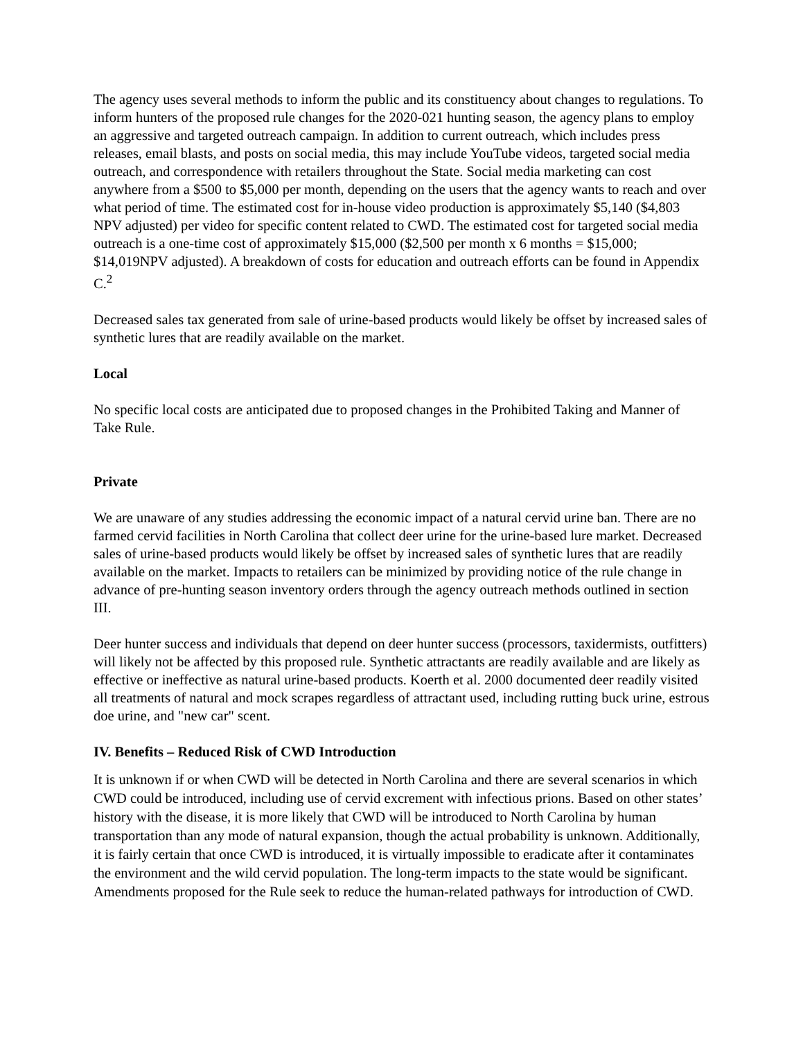The agency uses several methods to inform the public and its constituency about changes to regulations. To inform hunters of the proposed rule changes for the 2020-021 hunting season, the agency plans to employ an aggressive and targeted outreach campaign. In addition to current outreach, which includes press releases, email blasts, and posts on social media, this may include YouTube videos, targeted social media outreach, and correspondence with retailers throughout the State. Social media marketing can cost anywhere from a $500 to $5,000 per month, depending on the users that the agency wants to reach and over what period of time. The estimated cost for in-house video production is approximately $5,140 ($4,803 NPV adjusted) per video for specific content related to CWD. The estimated cost for targeted social media outreach is a one-time cost of approximately $15,000 ($2,500 per month x 6 months = $15,000; $14,019NPV adjusted). A breakdown of costs for education and outreach efforts can be found in Appendix C.<sup>2</sup>
Decreased sales tax generated from sale of urine-based products would likely be offset by increased sales of synthetic lures that are readily available on the market.
Local
No specific local costs are anticipated due to proposed changes in the Prohibited Taking and Manner of Take Rule.
Private
We are unaware of any studies addressing the economic impact of a natural cervid urine ban. There are no farmed cervid facilities in North Carolina that collect deer urine for the urine-based lure market. Decreased sales of urine-based products would likely be offset by increased sales of synthetic lures that are readily available on the market. Impacts to retailers can be minimized by providing notice of the rule change in advance of pre-hunting season inventory orders through the agency outreach methods outlined in section III.
Deer hunter success and individuals that depend on deer hunter success (processors, taxidermists, outfitters) will likely not be affected by this proposed rule. Synthetic attractants are readily available and are likely as effective or ineffective as natural urine-based products. Koerth et al. 2000 documented deer readily visited all treatments of natural and mock scrapes regardless of attractant used, including rutting buck urine, estrous doe urine, and "new car" scent.
IV. Benefits – Reduced Risk of CWD Introduction
It is unknown if or when CWD will be detected in North Carolina and there are several scenarios in which CWD could be introduced, including use of cervid excrement with infectious prions. Based on other states’ history with the disease, it is more likely that CWD will be introduced to North Carolina by human transportation than any mode of natural expansion, though the actual probability is unknown. Additionally, it is fairly certain that once CWD is introduced, it is virtually impossible to eradicate after it contaminates the environment and the wild cervid population. The long-term impacts to the state would be significant. Amendments proposed for the Rule seek to reduce the human-related pathways for introduction of CWD.